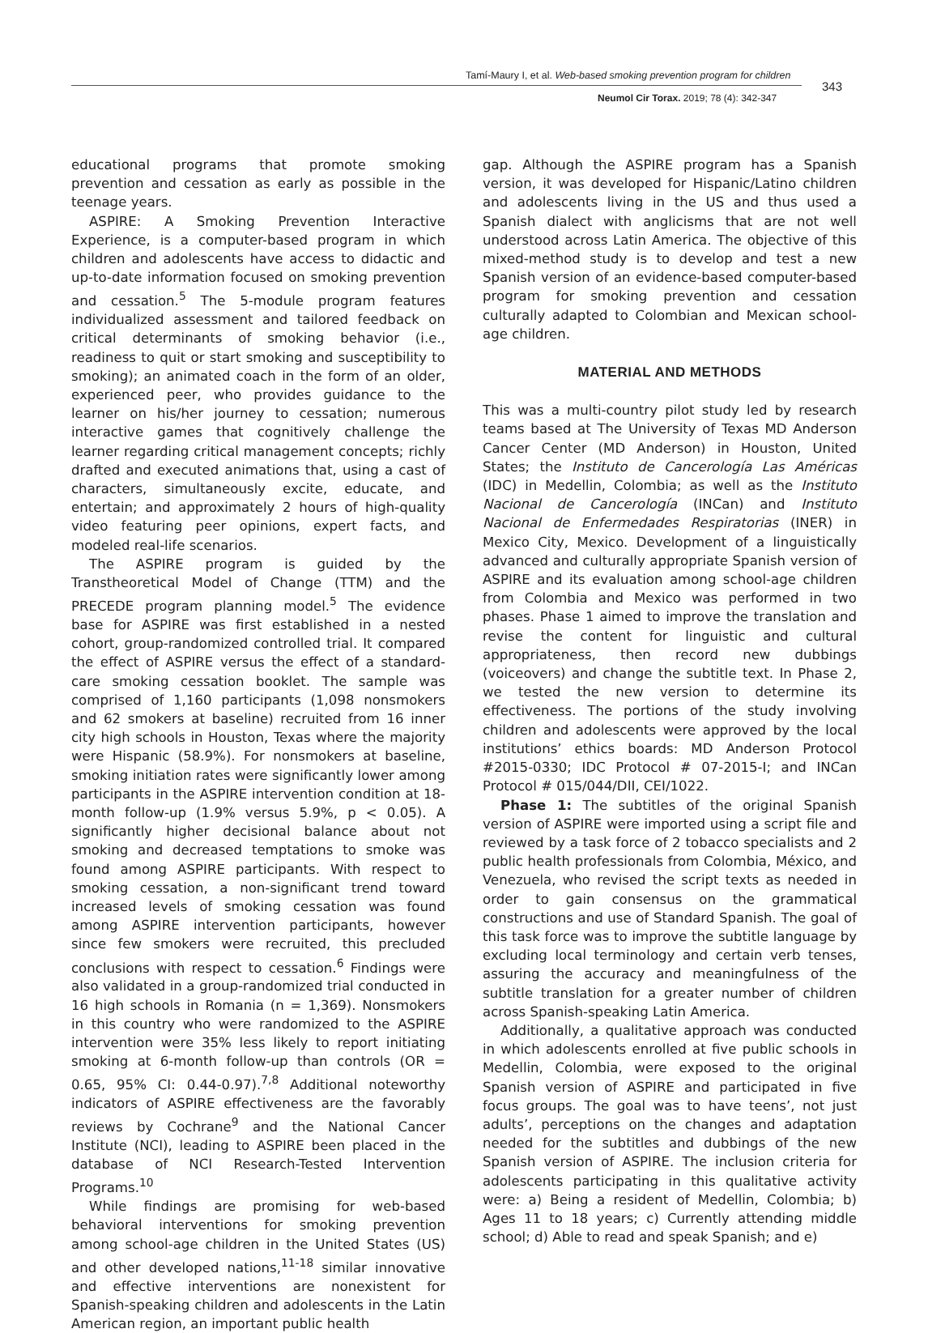Tamí-Maury I, et al. Web-based smoking prevention program for children
343
Neumol Cir Torax. 2019; 78 (4): 342-347
educational programs that promote smoking prevention and cessation as early as possible in the teenage years.
ASPIRE: A Smoking Prevention Interactive Experience, is a computer-based program in which children and adolescents have access to didactic and up-to-date information focused on smoking prevention and cessation.<sup>5</sup> The 5-module program features individualized assessment and tailored feedback on critical determinants of smoking behavior (i.e., readiness to quit or start smoking and susceptibility to smoking); an animated coach in the form of an older, experienced peer, who provides guidance to the learner on his/her journey to cessation; numerous interactive games that cognitively challenge the learner regarding critical management concepts; richly drafted and executed animations that, using a cast of characters, simultaneously excite, educate, and entertain; and approximately 2 hours of high-quality video featuring peer opinions, expert facts, and modeled real-life scenarios.
The ASPIRE program is guided by the Transtheoretical Model of Change (TTM) and the PRECEDE program planning model.<sup>5</sup> The evidence base for ASPIRE was first established in a nested cohort, group-randomized controlled trial. It compared the effect of ASPIRE versus the effect of a standard-care smoking cessation booklet. The sample was comprised of 1,160 participants (1,098 nonsmokers and 62 smokers at baseline) recruited from 16 inner city high schools in Houston, Texas where the majority were Hispanic (58.9%). For nonsmokers at baseline, smoking initiation rates were significantly lower among participants in the ASPIRE intervention condition at 18-month follow-up (1.9% versus 5.9%, p < 0.05). A significantly higher decisional balance about not smoking and decreased temptations to smoke was found among ASPIRE participants. With respect to smoking cessation, a non-significant trend toward increased levels of smoking cessation was found among ASPIRE intervention participants, however since few smokers were recruited, this precluded conclusions with respect to cessation.<sup>6</sup> Findings were also validated in a group-randomized trial conducted in 16 high schools in Romania (n = 1,369). Nonsmokers in this country who were randomized to the ASPIRE intervention were 35% less likely to report initiating smoking at 6-month follow-up than controls (OR = 0.65, 95% CI: 0.44-0.97).<sup>7,8</sup> Additional noteworthy indicators of ASPIRE effectiveness are the favorably reviews by Cochrane<sup>9</sup> and the National Cancer Institute (NCI), leading to ASPIRE been placed in the database of NCI Research-Tested Intervention Programs.<sup>10</sup>
While findings are promising for web-based behavioral interventions for smoking prevention among school-age children in the United States (US) and other developed nations,<sup>11-18</sup> similar innovative and effective interventions are nonexistent for Spanish-speaking children and adolescents in the Latin American region, an important public health
gap. Although the ASPIRE program has a Spanish version, it was developed for Hispanic/Latino children and adolescents living in the US and thus used a Spanish dialect with anglicisms that are not well understood across Latin America. The objective of this mixed-method study is to develop and test a new Spanish version of an evidence-based computer-based program for smoking prevention and cessation culturally adapted to Colombian and Mexican school-age children.
MATERIAL AND METHODS
This was a multi-country pilot study led by research teams based at The University of Texas MD Anderson Cancer Center (MD Anderson) in Houston, United States; the Instituto de Cancerología Las Américas (IDC) in Medellin, Colombia; as well as the Instituto Nacional de Cancerología (INCan) and Instituto Nacional de Enfermedades Respiratorias (INER) in Mexico City, Mexico. Development of a linguistically advanced and culturally appropriate Spanish version of ASPIRE and its evaluation among school-age children from Colombia and Mexico was performed in two phases. Phase 1 aimed to improve the translation and revise the content for linguistic and cultural appropriateness, then record new dubbings (voiceovers) and change the subtitle text. In Phase 2, we tested the new version to determine its effectiveness. The portions of the study involving children and adolescents were approved by the local institutions’ ethics boards: MD Anderson Protocol #2015-0330; IDC Protocol # 07-2015-I; and INCan Protocol # 015/044/DII, CEI/1022.
Phase 1: The subtitles of the original Spanish version of ASPIRE were imported using a script file and reviewed by a task force of 2 tobacco specialists and 2 public health professionals from Colombia, México, and Venezuela, who revised the script texts as needed in order to gain consensus on the grammatical constructions and use of Standard Spanish. The goal of this task force was to improve the subtitle language by excluding local terminology and certain verb tenses, assuring the accuracy and meaningfulness of the subtitle translation for a greater number of children across Spanish-speaking Latin America.
Additionally, a qualitative approach was conducted in which adolescents enrolled at five public schools in Medellin, Colombia, were exposed to the original Spanish version of ASPIRE and participated in five focus groups. The goal was to have teens’, not just adults’, perceptions on the changes and adaptation needed for the subtitles and dubbings of the new Spanish version of ASPIRE. The inclusion criteria for adolescents participating in this qualitative activity were: a) Being a resident of Medellin, Colombia; b) Ages 11 to 18 years; c) Currently attending middle school; d) Able to read and speak Spanish; and e)